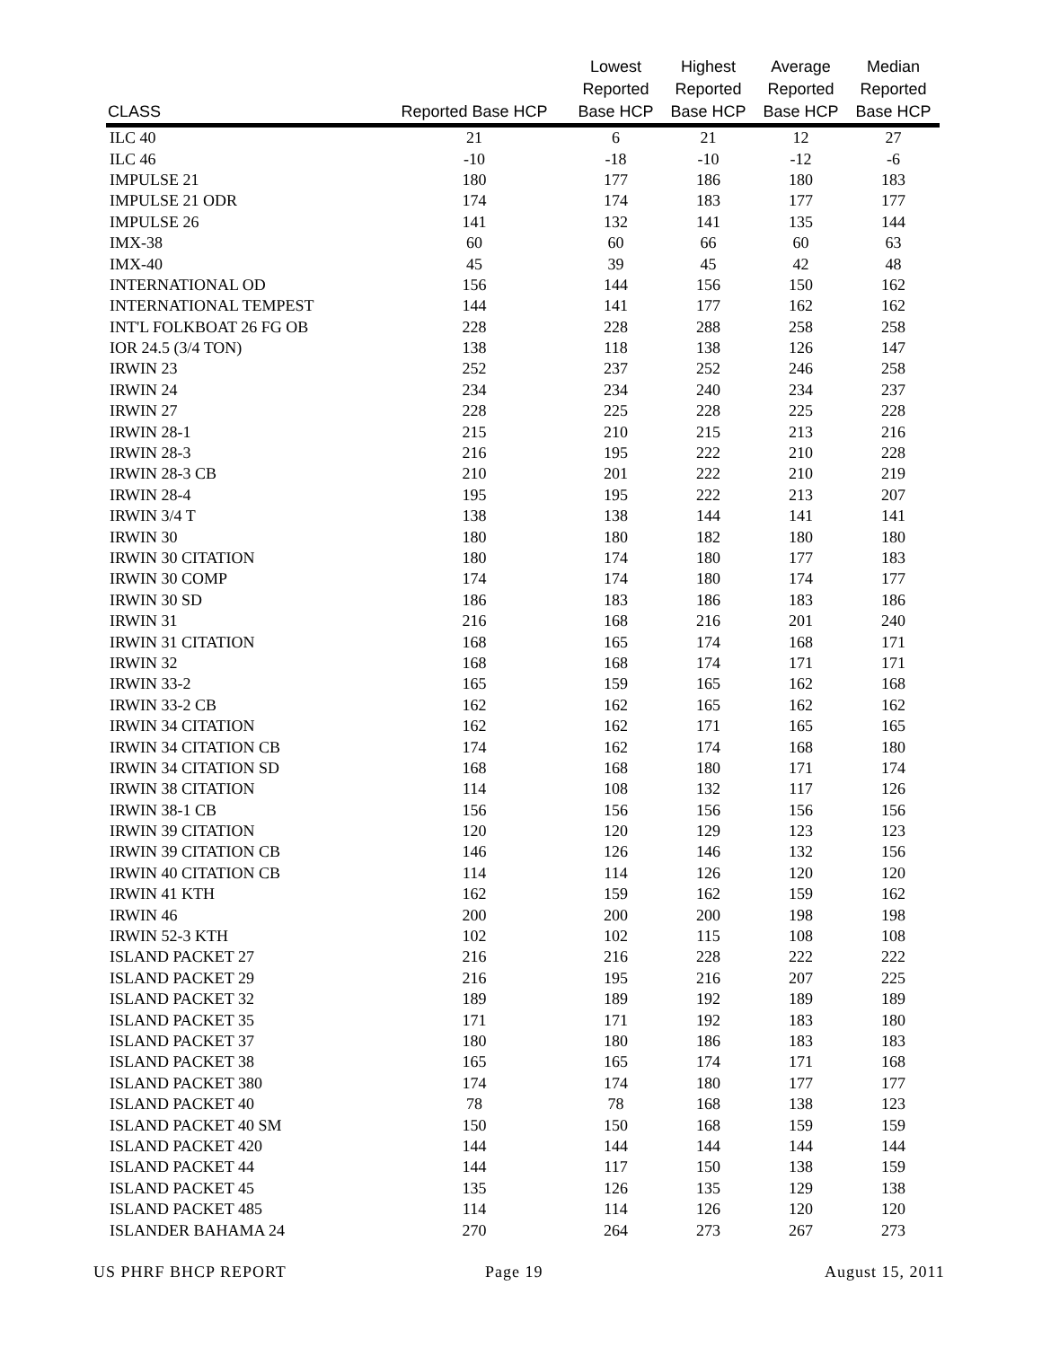| CLASS | Reported Base HCP | Lowest Reported Base HCP | Highest Reported Base HCP | Average Reported Base HCP | Median Reported Base HCP |
| --- | --- | --- | --- | --- | --- |
| ILC 40 | 21 | 6 | 21 | 12 | 27 |
| ILC 46 | -10 | -18 | -10 | -12 | -6 |
| IMPULSE 21 | 180 | 177 | 186 | 180 | 183 |
| IMPULSE 21 ODR | 174 | 174 | 183 | 177 | 177 |
| IMPULSE 26 | 141 | 132 | 141 | 135 | 144 |
| IMX-38 | 60 | 60 | 66 | 60 | 63 |
| IMX-40 | 45 | 39 | 45 | 42 | 48 |
| INTERNATIONAL OD | 156 | 144 | 156 | 150 | 162 |
| INTERNATIONAL TEMPEST | 144 | 141 | 177 | 162 | 162 |
| INT'L FOLKBOAT 26 FG OB | 228 | 228 | 288 | 258 | 258 |
| IOR 24.5 (3/4 TON) | 138 | 118 | 138 | 126 | 147 |
| IRWIN 23 | 252 | 237 | 252 | 246 | 258 |
| IRWIN 24 | 234 | 234 | 240 | 234 | 237 |
| IRWIN 27 | 228 | 225 | 228 | 225 | 228 |
| IRWIN 28-1 | 215 | 210 | 215 | 213 | 216 |
| IRWIN 28-3 | 216 | 195 | 222 | 210 | 228 |
| IRWIN 28-3 CB | 210 | 201 | 222 | 210 | 219 |
| IRWIN 28-4 | 195 | 195 | 222 | 213 | 207 |
| IRWIN 3/4 T | 138 | 138 | 144 | 141 | 141 |
| IRWIN 30 | 180 | 180 | 182 | 180 | 180 |
| IRWIN 30 CITATION | 180 | 174 | 180 | 177 | 183 |
| IRWIN 30 COMP | 174 | 174 | 180 | 174 | 177 |
| IRWIN 30 SD | 186 | 183 | 186 | 183 | 186 |
| IRWIN 31 | 216 | 168 | 216 | 201 | 240 |
| IRWIN 31 CITATION | 168 | 165 | 174 | 168 | 171 |
| IRWIN 32 | 168 | 168 | 174 | 171 | 171 |
| IRWIN 33-2 | 165 | 159 | 165 | 162 | 168 |
| IRWIN 33-2 CB | 162 | 162 | 165 | 162 | 162 |
| IRWIN 34 CITATION | 162 | 162 | 171 | 165 | 165 |
| IRWIN 34 CITATION CB | 174 | 162 | 174 | 168 | 180 |
| IRWIN 34 CITATION SD | 168 | 168 | 180 | 171 | 174 |
| IRWIN 38 CITATION | 114 | 108 | 132 | 117 | 126 |
| IRWIN 38-1 CB | 156 | 156 | 156 | 156 | 156 |
| IRWIN 39 CITATION | 120 | 120 | 129 | 123 | 123 |
| IRWIN 39 CITATION CB | 146 | 126 | 146 | 132 | 156 |
| IRWIN 40 CITATION CB | 114 | 114 | 126 | 120 | 120 |
| IRWIN 41 KTH | 162 | 159 | 162 | 159 | 162 |
| IRWIN 46 | 200 | 200 | 200 | 198 | 198 |
| IRWIN 52-3 KTH | 102 | 102 | 115 | 108 | 108 |
| ISLAND PACKET 27 | 216 | 216 | 228 | 222 | 222 |
| ISLAND PACKET 29 | 216 | 195 | 216 | 207 | 225 |
| ISLAND PACKET 32 | 189 | 189 | 192 | 189 | 189 |
| ISLAND PACKET 35 | 171 | 171 | 192 | 183 | 180 |
| ISLAND PACKET 37 | 180 | 180 | 186 | 183 | 183 |
| ISLAND PACKET 38 | 165 | 165 | 174 | 171 | 168 |
| ISLAND PACKET 380 | 174 | 174 | 180 | 177 | 177 |
| ISLAND PACKET 40 | 78 | 78 | 168 | 138 | 123 |
| ISLAND PACKET 40 SM | 150 | 150 | 168 | 159 | 159 |
| ISLAND PACKET 420 | 144 | 144 | 144 | 144 | 144 |
| ISLAND PACKET 44 | 144 | 117 | 150 | 138 | 159 |
| ISLAND PACKET 45 | 135 | 126 | 135 | 129 | 138 |
| ISLAND PACKET 485 | 114 | 114 | 126 | 120 | 120 |
| ISLANDER BAHAMA 24 | 270 | 264 | 273 | 267 | 273 |
US PHRF BHCP REPORT Page 19 August 15, 2011